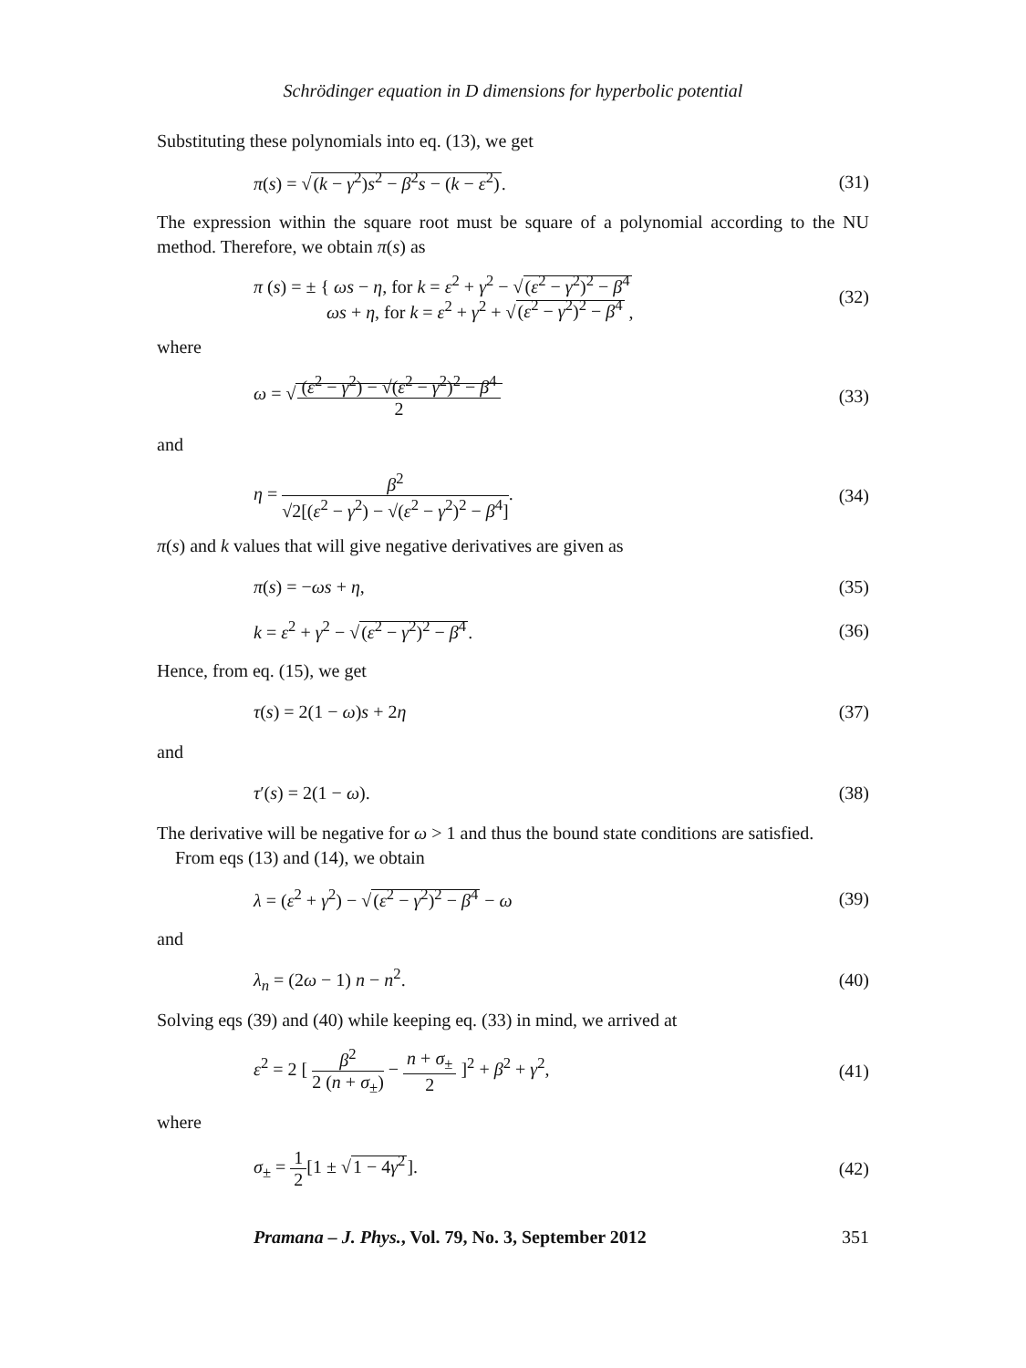Schrödinger equation in D dimensions for hyperbolic potential
Substituting these polynomials into eq. (13), we get
π(s) = √(k − γ<sup>2</sup>)s<sup>2</sup> − β<sup>2</sup>s − (k − ε<sup>2</sup>). (31)
The expression within the square root must be square of a polynomial according to the NU method. Therefore, we obtain π(s) as
π (s) = ± { ωs − η, for k = ε<sup>2</sup> + γ<sup>2</sup> − √(ε<sup>2</sup> − γ<sup>2</sup>)<sup>2</sup> − β<sup>4</sup>
ωs + η, for k = ε<sup>2</sup> + γ<sup>2</sup> + √(ε<sup>2</sup> − γ<sup>2</sup>)<sup>2</sup> − β<sup>4</sup> , (32)
where
ω = √(ε<sup>2</sup> − γ<sup>2</sup>) − √(ε<sup>2</sup> − γ<sup>2</sup>)<sup>2</sup> − β<sup>4</sup> 2 (33)
and
η = β<sup>2</sup> √2[(ε<sup>2</sup> − γ<sup>2</sup>) − √(ε<sup>2</sup> − γ<sup>2</sup>)<sup>2</sup> − β<sup>4</sup>]. (34)
π(s) and k values that will give negative derivatives are given as
π(s) = −ωs + η, (35)
k = ε<sup>2</sup> + γ<sup>2</sup> − √(ε<sup>2</sup> − γ<sup>2</sup>)<sup>2</sup> − β<sup>4</sup>. (36)
Hence, from eq. (15), we get
τ(s) = 2(1 − ω)s + 2η (37)
and
τ′(s) = 2(1 − ω). (38)
The derivative will be negative for ω > 1 and thus the bound state conditions are satisfied.
From eqs (13) and (14), we obtain
λ = (ε<sup>2</sup> + γ<sup>2</sup>) − √(ε<sup>2</sup> − γ<sup>2</sup>)<sup>2</sup> − β<sup>4</sup> − ω (39)
and
λ<sub>n</sub> = (2ω − 1) n − n<sup>2</sup>. (40)
Solving eqs (39) and (40) while keeping eq. (33) in mind, we arrived at
ε<sup>2</sup> = 2 [ β<sup>2</sup> 2 (n + σ<sub>±</sub>) − n + σ<sub>±</sub> 2 ]<sup>2</sup> + β<sup>2</sup> + γ<sup>2</sup>, (41)
where
σ<sub>±</sub> = 1 2[1 ± √1 − 4γ<sup>2</sup>]. (42)
Pramana – J. Phys., Vol. 79, No. 3, September 2012 351